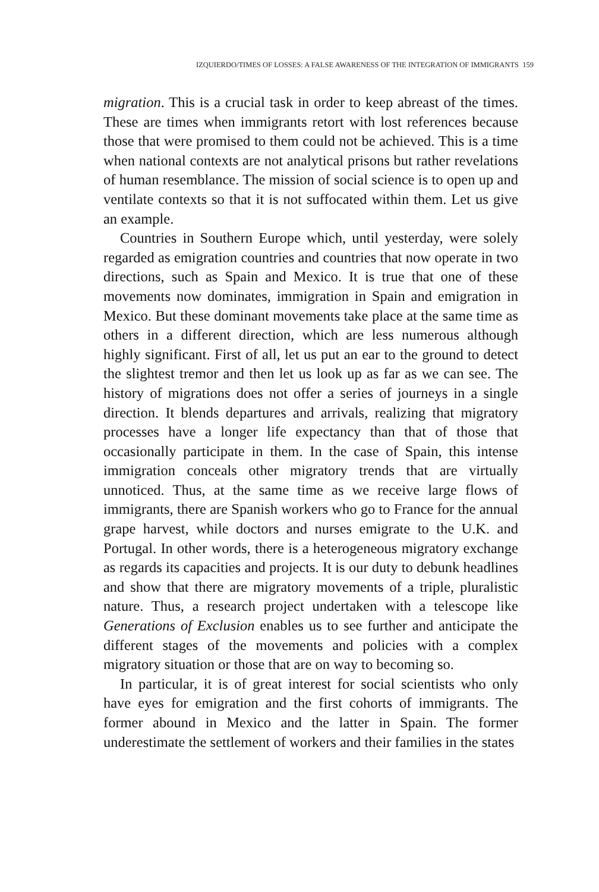IZQUIERDO/TIMES OF LOSSES: A FALSE AWARENESS OF THE INTEGRATION OF IMMIGRANTS 159
migration. This is a crucial task in order to keep abreast of the times. These are times when immigrants retort with lost references because those that were promised to them could not be achieved. This is a time when national contexts are not analytical prisons but rather revelations of human resemblance. The mission of social science is to open up and ventilate contexts so that it is not suffocated within them. Let us give an example.
Countries in Southern Europe which, until yesterday, were solely regarded as emigration countries and countries that now operate in two directions, such as Spain and Mexico. It is true that one of these movements now dominates, immigration in Spain and emigration in Mexico. But these dominant movements take place at the same time as others in a different direction, which are less numerous although highly significant. First of all, let us put an ear to the ground to detect the slightest tremor and then let us look up as far as we can see. The history of migrations does not offer a series of journeys in a single direction. It blends departures and arrivals, realizing that migratory processes have a longer life expectancy than that of those that occasionally participate in them. In the case of Spain, this intense immigration conceals other migratory trends that are virtually unnoticed. Thus, at the same time as we receive large flows of immigrants, there are Spanish workers who go to France for the annual grape harvest, while doctors and nurses emigrate to the U.K. and Portugal. In other words, there is a heterogeneous migratory exchange as regards its capacities and projects. It is our duty to debunk headlines and show that there are migratory movements of a triple, pluralistic nature. Thus, a research project undertaken with a telescope like Generations of Exclusion enables us to see further and anticipate the different stages of the movements and policies with a complex migratory situation or those that are on way to becoming so.
In particular, it is of great interest for social scientists who only have eyes for emigration and the first cohorts of immigrants. The former abound in Mexico and the latter in Spain. The former underestimate the settlement of workers and their families in the states